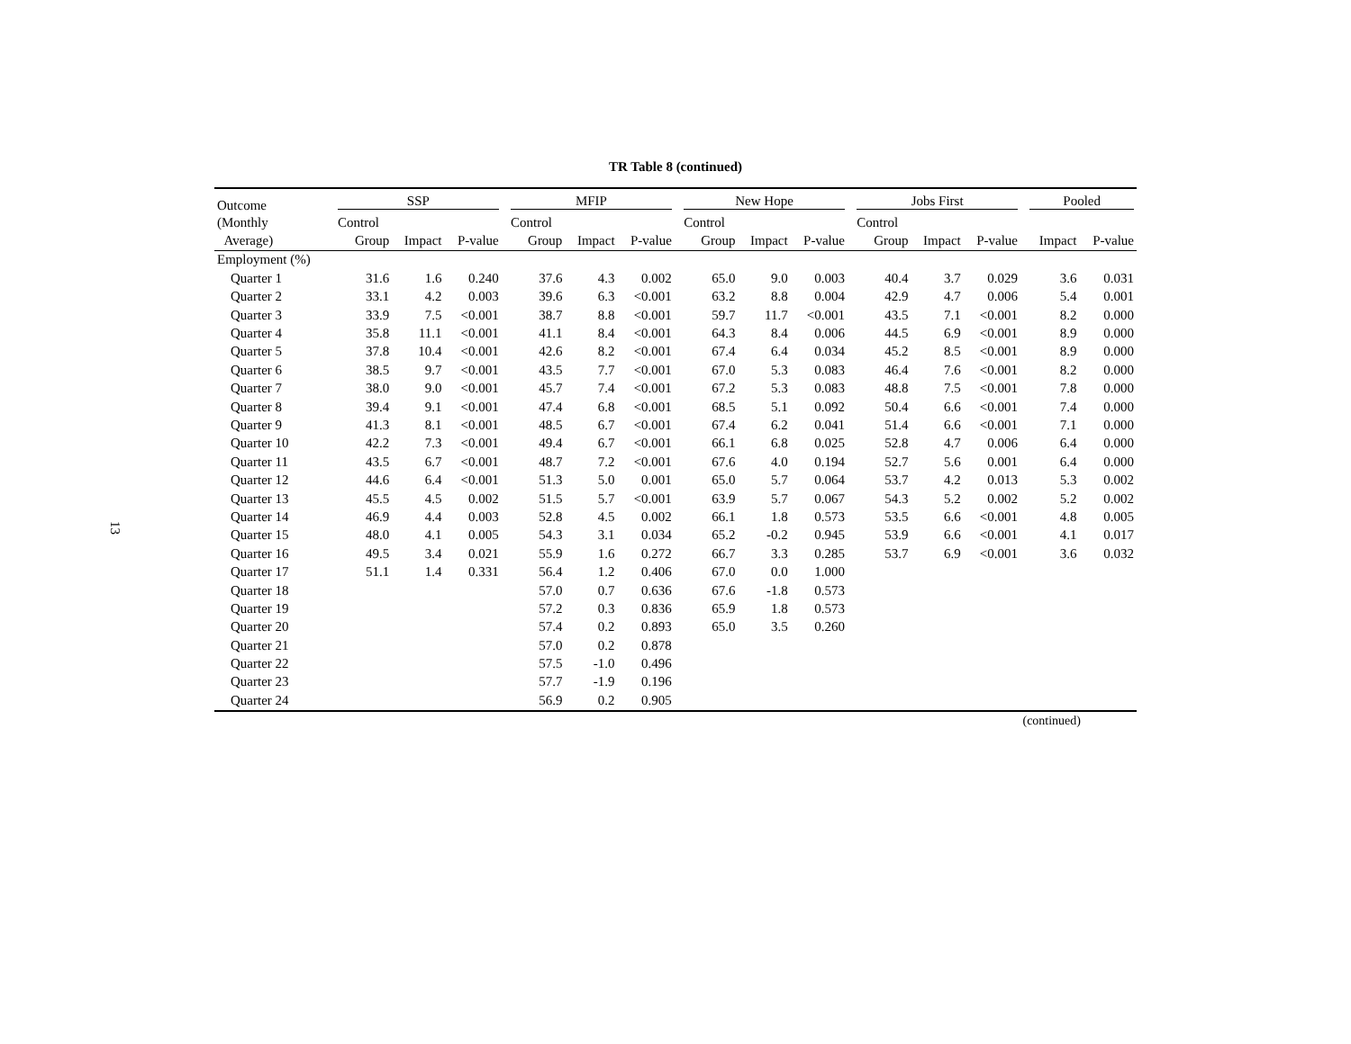13
TR Table 8 (continued)
| Outcome | SSP | | | | MFIP | | | | New Hope | | | | Jobs First | | | | Pooled | |
| --- | --- | --- | --- | --- | --- | --- | --- | --- | --- | --- | --- | --- | --- | --- | --- | --- | --- | --- |
| (Monthly | Control | | | | Control | | | | Control | | | | Control | | | | | |
| Average) | Group | Impact | P-value | | Group | Impact | P-value | | Group | Impact | P-value | | Group | Impact | P-value | | Impact | P-value |
| Employment (%) | | | | | | | | | | | | | | | | | | |
| Quarter 1 | 31.6 | 1.6 | 0.240 | | 37.6 | 4.3 | 0.002 | | 65.0 | 9.0 | 0.003 | | 40.4 | 3.7 | 0.029 | | 3.6 | 0.031 |
| Quarter 2 | 33.1 | 4.2 | 0.003 | | 39.6 | 6.3 | <0.001 | | 63.2 | 8.8 | 0.004 | | 42.9 | 4.7 | 0.006 | | 5.4 | 0.001 |
| Quarter 3 | 33.9 | 7.5 | <0.001 | | 38.7 | 8.8 | <0.001 | | 59.7 | 11.7 | <0.001 | | 43.5 | 7.1 | <0.001 | | 8.2 | 0.000 |
| Quarter 4 | 35.8 | 11.1 | <0.001 | | 41.1 | 8.4 | <0.001 | | 64.3 | 8.4 | 0.006 | | 44.5 | 6.9 | <0.001 | | 8.9 | 0.000 |
| Quarter 5 | 37.8 | 10.4 | <0.001 | | 42.6 | 8.2 | <0.001 | | 67.4 | 6.4 | 0.034 | | 45.2 | 8.5 | <0.001 | | 8.9 | 0.000 |
| Quarter 6 | 38.5 | 9.7 | <0.001 | | 43.5 | 7.7 | <0.001 | | 67.0 | 5.3 | 0.083 | | 46.4 | 7.6 | <0.001 | | 8.2 | 0.000 |
| Quarter 7 | 38.0 | 9.0 | <0.001 | | 45.7 | 7.4 | <0.001 | | 67.2 | 5.3 | 0.083 | | 48.8 | 7.5 | <0.001 | | 7.8 | 0.000 |
| Quarter 8 | 39.4 | 9.1 | <0.001 | | 47.4 | 6.8 | <0.001 | | 68.5 | 5.1 | 0.092 | | 50.4 | 6.6 | <0.001 | | 7.4 | 0.000 |
| Quarter 9 | 41.3 | 8.1 | <0.001 | | 48.5 | 6.7 | <0.001 | | 67.4 | 6.2 | 0.041 | | 51.4 | 6.6 | <0.001 | | 7.1 | 0.000 |
| Quarter 10 | 42.2 | 7.3 | <0.001 | | 49.4 | 6.7 | <0.001 | | 66.1 | 6.8 | 0.025 | | 52.8 | 4.7 | 0.006 | | 6.4 | 0.000 |
| Quarter 11 | 43.5 | 6.7 | <0.001 | | 48.7 | 7.2 | <0.001 | | 67.6 | 4.0 | 0.194 | | 52.7 | 5.6 | 0.001 | | 6.4 | 0.000 |
| Quarter 12 | 44.6 | 6.4 | <0.001 | | 51.3 | 5.0 | 0.001 | | 65.0 | 5.7 | 0.064 | | 53.7 | 4.2 | 0.013 | | 5.3 | 0.002 |
| Quarter 13 | 45.5 | 4.5 | 0.002 | | 51.5 | 5.7 | <0.001 | | 63.9 | 5.7 | 0.067 | | 54.3 | 5.2 | 0.002 | | 5.2 | 0.002 |
| Quarter 14 | 46.9 | 4.4 | 0.003 | | 52.8 | 4.5 | 0.002 | | 66.1 | 1.8 | 0.573 | | 53.5 | 6.6 | <0.001 | | 4.8 | 0.005 |
| Quarter 15 | 48.0 | 4.1 | 0.005 | | 54.3 | 3.1 | 0.034 | | 65.2 | -0.2 | 0.945 | | 53.9 | 6.6 | <0.001 | | 4.1 | 0.017 |
| Quarter 16 | 49.5 | 3.4 | 0.021 | | 55.9 | 1.6 | 0.272 | | 66.7 | 3.3 | 0.285 | | 53.7 | 6.9 | <0.001 | | 3.6 | 0.032 |
| Quarter 17 | 51.1 | 1.4 | 0.331 | | 56.4 | 1.2 | 0.406 | | 67.0 | 0.0 | 1.000 | | | | | | | |
| Quarter 18 | | | | | 57.0 | 0.7 | 0.636 | | 67.6 | -1.8 | 0.573 | | | | | | | |
| Quarter 19 | | | | | 57.2 | 0.3 | 0.836 | | 65.9 | 1.8 | 0.573 | | | | | | | |
| Quarter 20 | | | | | 57.4 | 0.2 | 0.893 | | 65.0 | 3.5 | 0.260 | | | | | | | |
| Quarter 21 | | | | | 57.0 | 0.2 | 0.878 | | | | | | | | | | | |
| Quarter 22 | | | | | 57.5 | -1.0 | 0.496 | | | | | | | | | | | |
| Quarter 23 | | | | | 57.7 | -1.9 | 0.196 | | | | | | | | | | | |
| Quarter 24 | | | | | 56.9 | 0.2 | 0.905 | | | | | | | | | | | |
(continued)